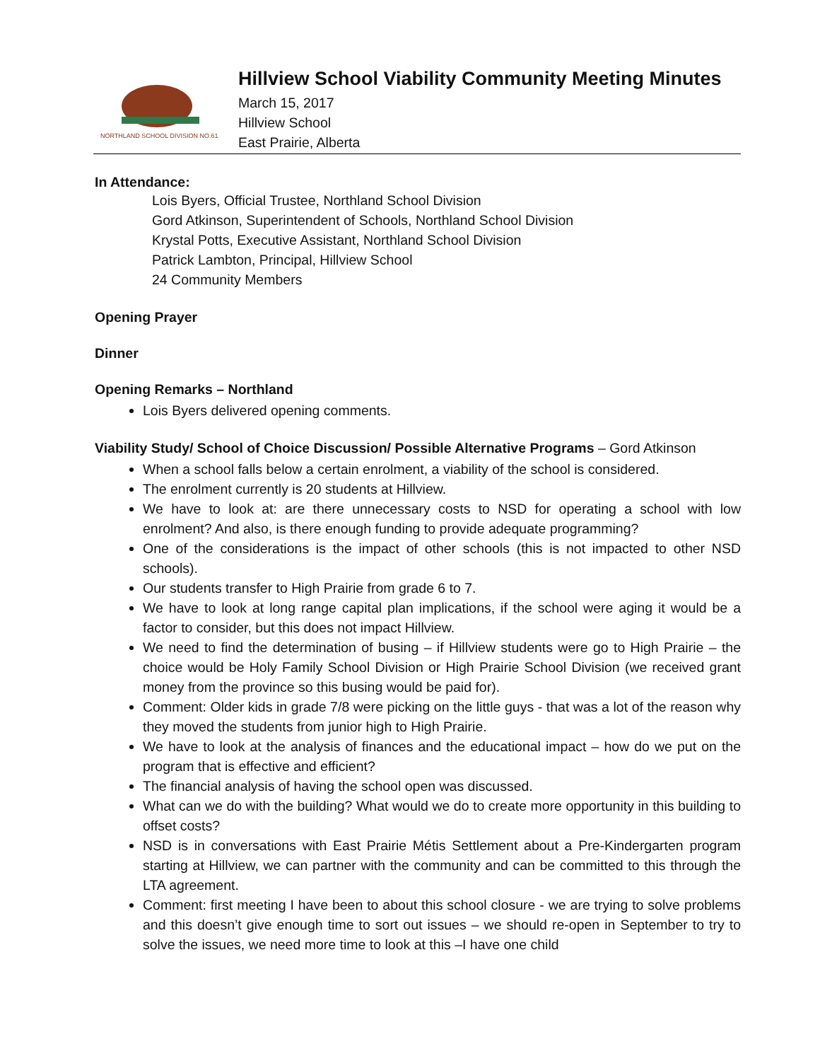NORTHLAND SCHOOL DIVISION NO.61
Hillview School Viability Community Meeting Minutes
March 15, 2017
Hillview School
East Prairie, Alberta
In Attendance:
Lois Byers, Official Trustee, Northland School Division
Gord Atkinson, Superintendent of Schools, Northland School Division
Krystal Potts, Executive Assistant, Northland School Division
Patrick Lambton, Principal, Hillview School
24 Community Members
Opening Prayer
Dinner
Opening Remarks – Northland
Lois Byers delivered opening comments.
Viability Study/ School of Choice Discussion/ Possible Alternative Programs – Gord Atkinson
When a school falls below a certain enrolment, a viability of the school is considered.
The enrolment currently is 20 students at Hillview.
We have to look at: are there unnecessary costs to NSD for operating a school with low enrolment? And also, is there enough funding to provide adequate programming?
One of the considerations is the impact of other schools (this is not impacted to other NSD schools).
Our students transfer to High Prairie from grade 6 to 7.
We have to look at long range capital plan implications, if the school were aging it would be a factor to consider, but this does not impact Hillview.
We need to find the determination of busing – if Hillview students were go to High Prairie – the choice would be Holy Family School Division or High Prairie School Division (we received grant money from the province so this busing would be paid for).
Comment: Older kids in grade 7/8 were picking on the little guys - that was a lot of the reason why they moved the students from junior high to High Prairie.
We have to look at the analysis of finances and the educational impact – how do we put on the program that is effective and efficient?
The financial analysis of having the school open was discussed.
What can we do with the building? What would we do to create more opportunity in this building to offset costs?
NSD is in conversations with East Prairie Métis Settlement about a Pre-Kindergarten program starting at Hillview, we can partner with the community and can be committed to this through the LTA agreement.
Comment: first meeting I have been to about this school closure - we are trying to solve problems and this doesn’t give enough time to sort out issues – we should re-open in September to try to solve the issues, we need more time to look at this –I have one child